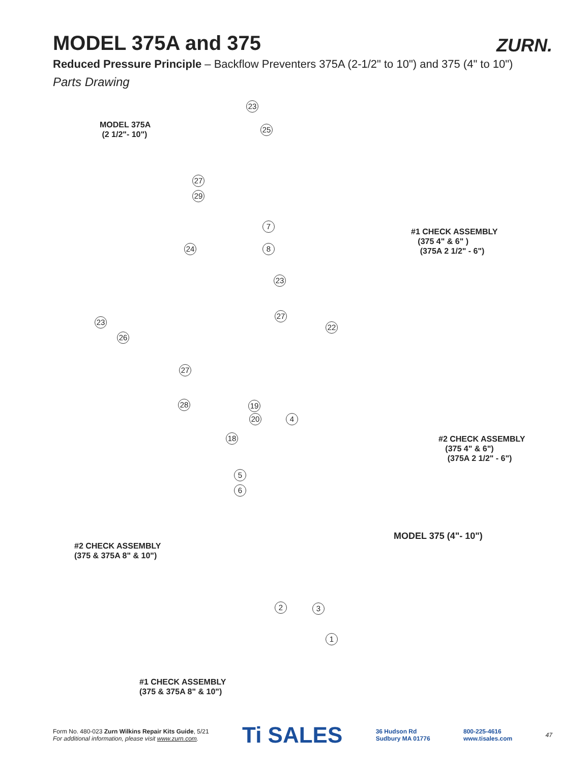ZURN.
MODEL 375A and 375
Reduced Pressure Principle – Backflow Preventers 375A (2-1/2" to 10") and 375 (4" to 10")
Parts Drawing
MODEL 375A
(2 1/2"- 10")
#1 CHECK ASSEMBLY
(375 4" & 6" )
(375A 2 1/2" - 6")
#2 CHECK ASSEMBLY
(375 4" & 6")
(375A 2 1/2" - 6")
MODEL 375 (4"- 10")
#2 CHECK ASSEMBLY
(375 & 375A 8" & 10")
#1 CHECK ASSEMBLY
(375 & 375A 8" & 10")
23
25
27
29
7
8
24
23
27
23
26
22
27
28 19
20 4
18
5
6
2 3
1
Form No. 480-023 Zurn Wilkins Repair Kits Guide, 5/21
For additional information, please visit www.zurn.com.
Ti SALES
36 Hudson Rd
Sudbury MA 01776
800-225-4616
www.tisales.com
47